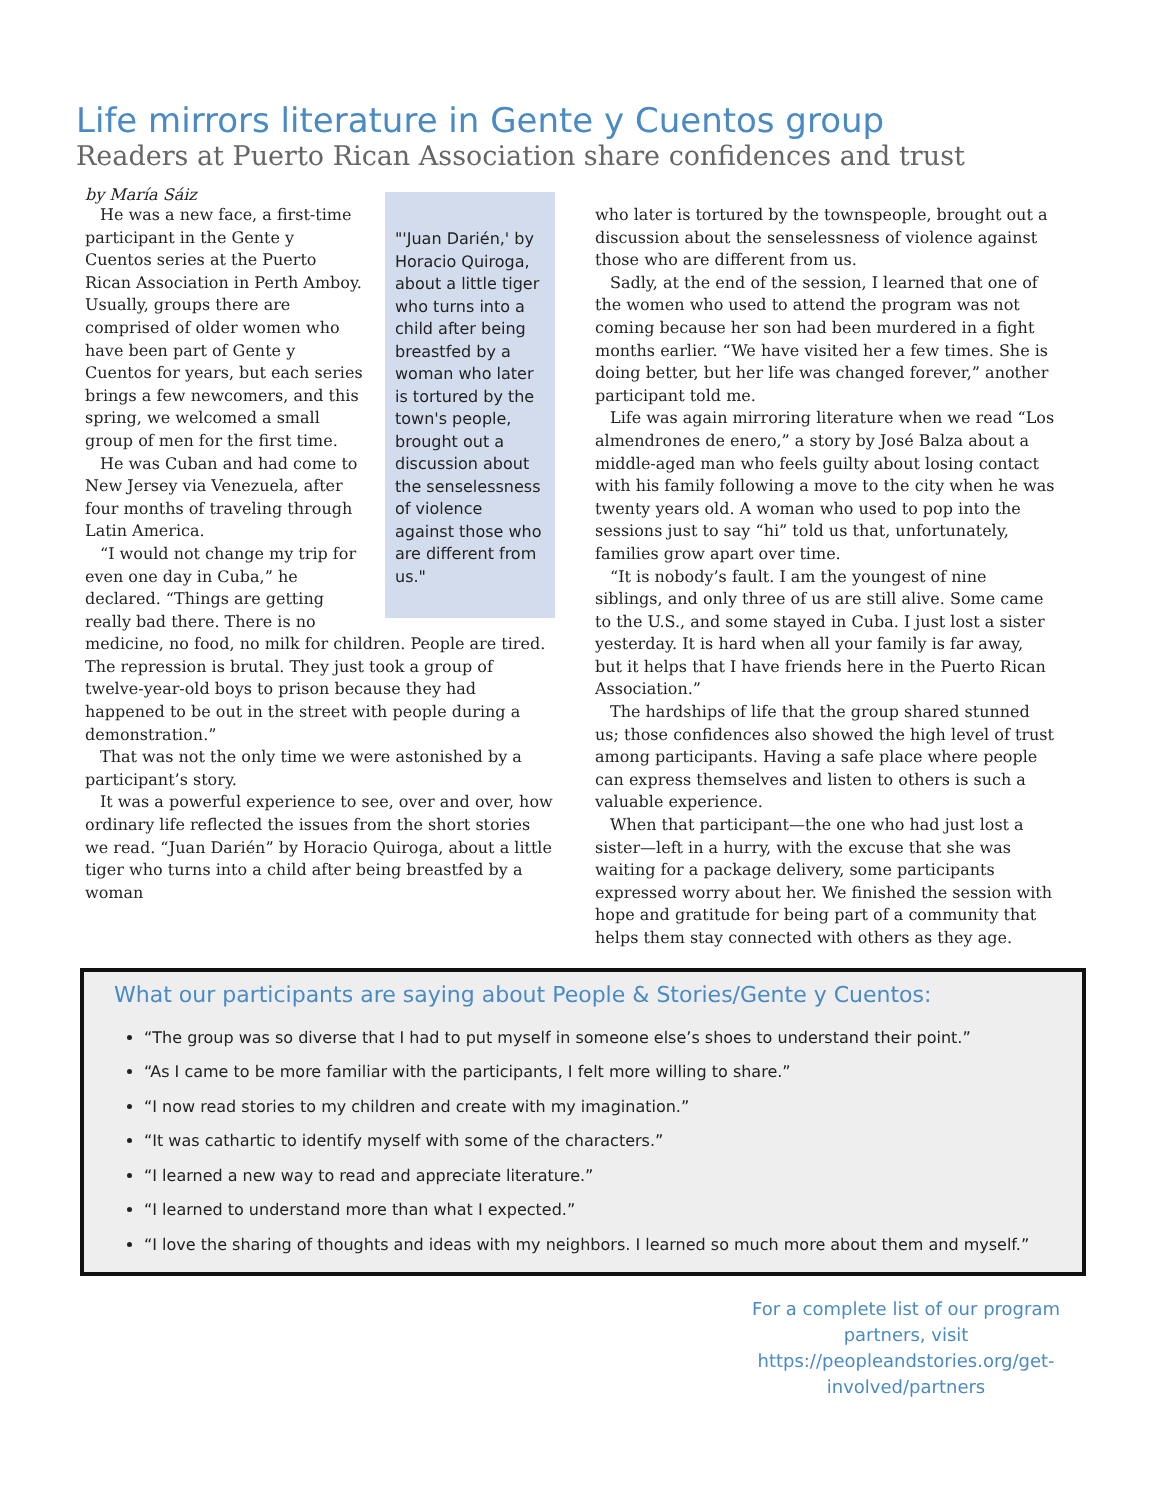Life mirrors literature in Gente y Cuentos group
Readers at Puerto Rican Association share confidences and trust
by María Sáiz
"'Juan Darién,' by Horacio Quiroga, about a little tiger who turns into a child after being breastfed by a woman who later is tortured by the town's people, brought out a discussion about the senselessness of violence against those who are different from us."
He was a new face, a first-time participant in the Gente y Cuentos series at the Puerto Rican Association in Perth Amboy. Usually, groups there are comprised of older women who have been part of Gente y Cuentos for years, but each series brings a few newcomers, and this spring, we welcomed a small group of men for the first time.
He was Cuban and had come to New Jersey via Venezuela, after four months of traveling through Latin America.
“I would not change my trip for even one day in Cuba,” he declared. “Things are getting really bad there. There is no medicine, no food, no milk for children. People are tired. The repression is brutal. They just took a group of twelve-year-old boys to prison because they had happened to be out in the street with people during a demonstration.”
That was not the only time we were astonished by a participant’s story.
It was a powerful experience to see, over and over, how ordinary life reflected the issues from the short stories we read. “Juan Darién” by Horacio Quiroga, about a little tiger who turns into a child after being breastfed by a woman
who later is tortured by the townspeople, brought out a discussion about the senselessness of violence against those who are different from us.
Sadly, at the end of the session, I learned that one of the women who used to attend the program was not coming because her son had been murdered in a fight months earlier. “We have visited her a few times. She is doing better, but her life was changed forever,” another participant told me.
Life was again mirroring literature when we read “Los almendrones de enero,” a story by José Balza about a middle-aged man who feels guilty about losing contact with his family following a move to the city when he was twenty years old. A woman who used to pop into the sessions just to say “hi” told us that, unfortunately, families grow apart over time.
“It is nobody’s fault. I am the youngest of nine siblings, and only three of us are still alive. Some came to the U.S., and some stayed in Cuba. I just lost a sister yesterday. It is hard when all your family is far away, but it helps that I have friends here in the Puerto Rican Association.”
The hardships of life that the group shared stunned us; those confidences also showed the high level of trust among participants. Having a safe place where people can express themselves and listen to others is such a valuable experience.
When that participant—the one who had just lost a sister—left in a hurry, with the excuse that she was waiting for a package delivery, some participants expressed worry about her. We finished the session with hope and gratitude for being part of a community that helps them stay connected with others as they age.
What our participants are saying about People & Stories/Gente y Cuentos:
“The group was so diverse that I had to put myself in someone else’s shoes to understand their point.”
“As I came to be more familiar with the participants, I felt more willing to share.”
“I now read stories to my children and create with my imagination.”
“It was cathartic to identify myself with some of the characters.”
“I learned a new way to read and appreciate literature.”
“I learned to understand more than what I expected.”
“I love the sharing of thoughts and ideas with my neighbors. I learned so much more about them and myself.”
For a complete list of our program partners, visit https://peopleandstories.org/get-involved/partners